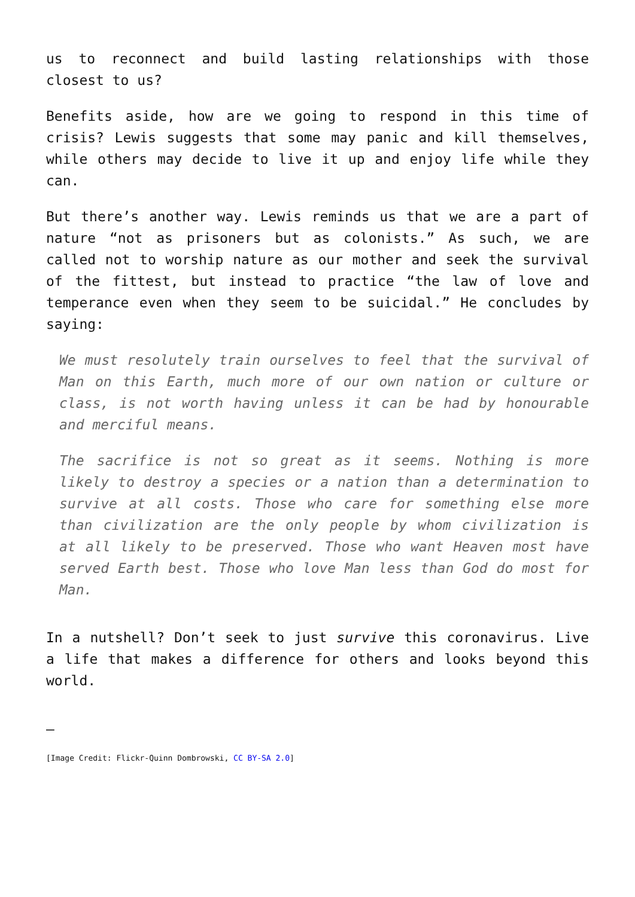us to reconnect and build lasting relationships with those closest to us?
Benefits aside, how are we going to respond in this time of crisis? Lewis suggests that some may panic and kill themselves, while others may decide to live it up and enjoy life while they can.
But there’s another way. Lewis reminds us that we are a part of nature “not as prisoners but as colonists.” As such, we are called not to worship nature as our mother and seek the survival of the fittest, but instead to practice “the law of love and temperance even when they seem to be suicidal.” He concludes by saying:
We must resolutely train ourselves to feel that the survival of Man on this Earth, much more of our own nation or culture or class, is not worth having unless it can be had by honourable and merciful means.
The sacrifice is not so great as it seems. Nothing is more likely to destroy a species or a nation than a determination to survive at all costs. Those who care for something else more than civilization are the only people by whom civilization is at all likely to be preserved. Those who want Heaven most have served Earth best. Those who love Man less than God do most for Man.
In a nutshell? Don’t seek to just survive this coronavirus. Live a life that makes a difference for others and looks beyond this world.
—
[Image Credit: Flickr-Quinn Dombrowski, CC BY-SA 2.0]